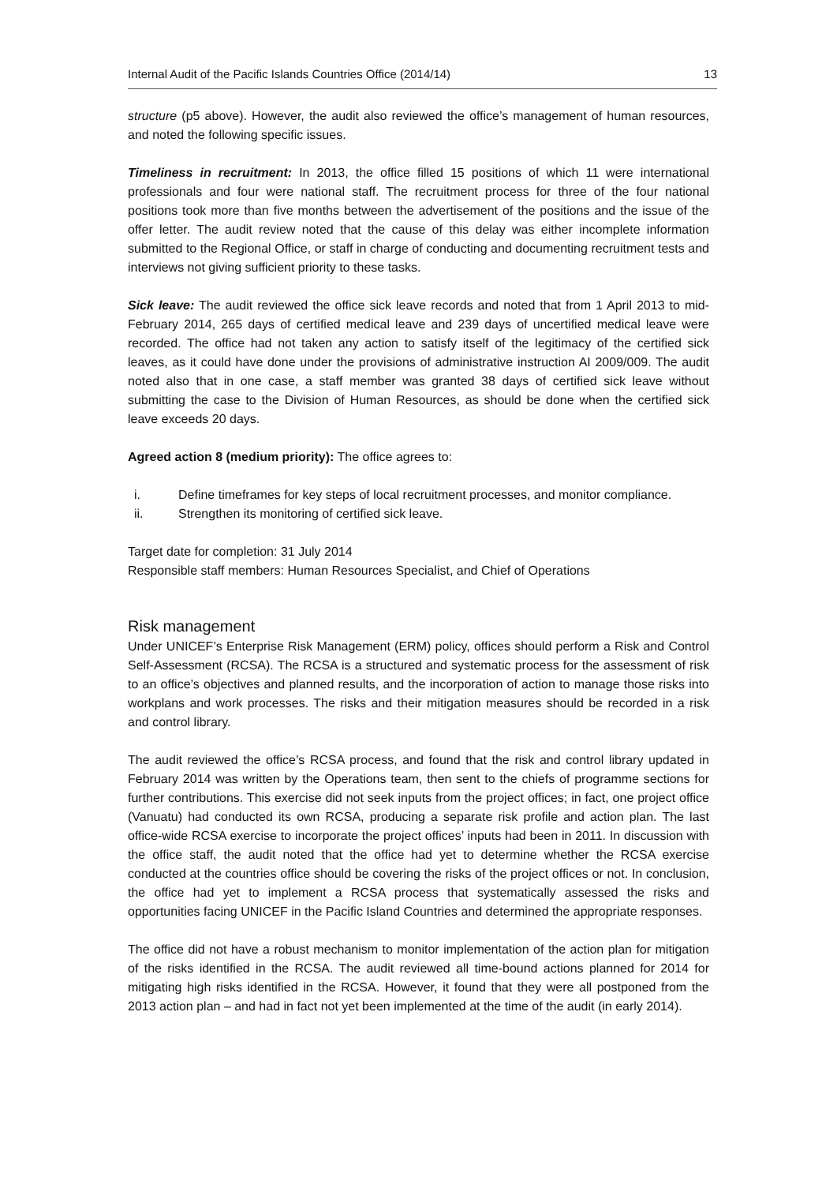Internal Audit of the Pacific Islands Countries Office (2014/14) 13
structure (p5 above). However, the audit also reviewed the office’s management of human resources, and noted the following specific issues.
Timeliness in recruitment: In 2013, the office filled 15 positions of which 11 were international professionals and four were national staff. The recruitment process for three of the four national positions took more than five months between the advertisement of the positions and the issue of the offer letter. The audit review noted that the cause of this delay was either incomplete information submitted to the Regional Office, or staff in charge of conducting and documenting recruitment tests and interviews not giving sufficient priority to these tasks.
Sick leave: The audit reviewed the office sick leave records and noted that from 1 April 2013 to mid-February 2014, 265 days of certified medical leave and 239 days of uncertified medical leave were recorded. The office had not taken any action to satisfy itself of the legitimacy of the certified sick leaves, as it could have done under the provisions of administrative instruction AI 2009/009. The audit noted also that in one case, a staff member was granted 38 days of certified sick leave without submitting the case to the Division of Human Resources, as should be done when the certified sick leave exceeds 20 days.
Agreed action 8 (medium priority): The office agrees to:
i. Define timeframes for key steps of local recruitment processes, and monitor compliance.
ii. Strengthen its monitoring of certified sick leave.
Target date for completion: 31 July 2014
Responsible staff members: Human Resources Specialist, and Chief of Operations
Risk management
Under UNICEF’s Enterprise Risk Management (ERM) policy, offices should perform a Risk and Control Self-Assessment (RCSA). The RCSA is a structured and systematic process for the assessment of risk to an office’s objectives and planned results, and the incorporation of action to manage those risks into workplans and work processes. The risks and their mitigation measures should be recorded in a risk and control library.
The audit reviewed the office’s RCSA process, and found that the risk and control library updated in February 2014 was written by the Operations team, then sent to the chiefs of programme sections for further contributions. This exercise did not seek inputs from the project offices; in fact, one project office (Vanuatu) had conducted its own RCSA, producing a separate risk profile and action plan. The last office-wide RCSA exercise to incorporate the project offices’ inputs had been in 2011. In discussion with the office staff, the audit noted that the office had yet to determine whether the RCSA exercise conducted at the countries office should be covering the risks of the project offices or not. In conclusion, the office had yet to implement a RCSA process that systematically assessed the risks and opportunities facing UNICEF in the Pacific Island Countries and determined the appropriate responses.
The office did not have a robust mechanism to monitor implementation of the action plan for mitigation of the risks identified in the RCSA. The audit reviewed all time-bound actions planned for 2014 for mitigating high risks identified in the RCSA. However, it found that they were all postponed from the 2013 action plan – and had in fact not yet been implemented at the time of the audit (in early 2014).